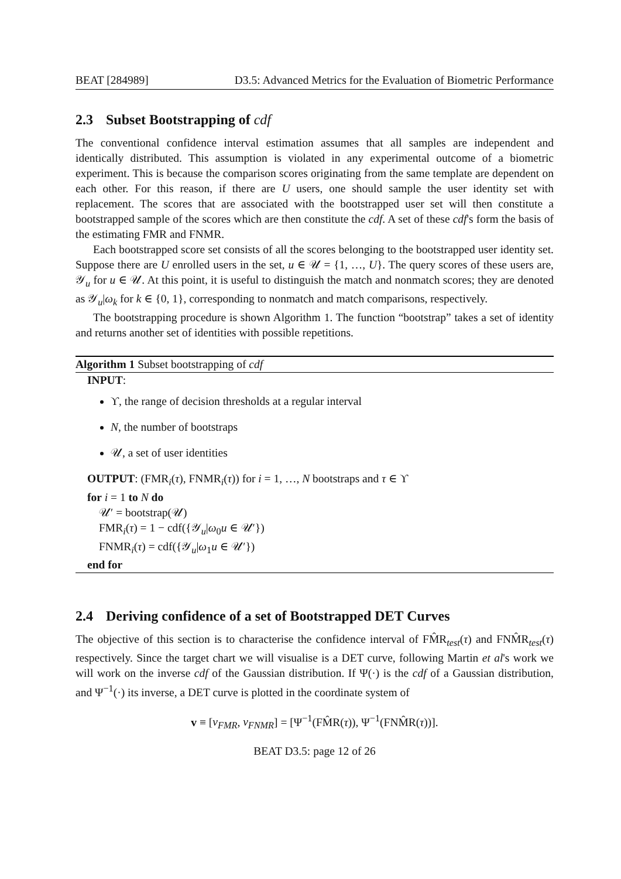BEAT [284989] D3.5: Advanced Metrics for the Evaluation of Biometric Performance
2.3 Subset Bootstrapping of cdf
The conventional confidence interval estimation assumes that all samples are independent and identically distributed. This assumption is violated in any experimental outcome of a biometric experiment. This is because the comparison scores originating from the same template are dependent on each other. For this reason, if there are U users, one should sample the user identity set with replacement. The scores that are associated with the bootstrapped user set will then constitute a bootstrapped sample of the scores which are then constitute the cdf. A set of these cdf's form the basis of the estimating FMR and FNMR.
Each bootstrapped score set consists of all the scores belonging to the bootstrapped user identity set. Suppose there are U enrolled users in the set, u ∈ 𝒰 = {1, …, U}. The query scores of these users are, 𝒴<sub>u</sub> for u ∈ 𝒰. At this point, it is useful to distinguish the match and nonmatch scores; they are denoted as 𝒴<sub>u</sub>|ω<sub>k</sub> for k ∈ {0, 1}, corresponding to nonmatch and match comparisons, respectively.
The bootstrapping procedure is shown Algorithm 1. The function “bootstrap” takes a set of identity and returns another set of identities with possible repetitions.
Algorithm 1 Subset bootstrapping of cdf
INPUT:
ϒ, the range of decision thresholds at a regular interval
N, the number of bootstraps
𝒰, a set of user identities
OUTPUT: (FMR<sub>i</sub>(τ), FNMR<sub>i</sub>(τ)) for i = 1, …, N bootstraps and τ ∈ ϒ
for i = 1 to N do
𝒰′ = bootstrap(𝒰)
FMR<sub>i</sub>(τ) = 1 − cdf({𝒴<sub>u</sub>|ω<sub>0</sub>u ∈ 𝒰′})
FNMR<sub>i</sub>(τ) = cdf({𝒴<sub>u</sub>|ω<sub>1</sub>u ∈ 𝒰′})
end for
2.4 Deriving confidence of a set of Bootstrapped DET Curves
The objective of this section is to characterise the confidence interval of FM̂R<sub>test</sub>(τ) and FNM̂R<sub>test</sub>(τ) respectively. Since the target chart we will visualise is a DET curve, following Martin et al's work we will work on the inverse cdf of the Gaussian distribution. If Ψ(·) is the cdf of a Gaussian distribution, and Ψ<sup>−1</sup>(·) its inverse, a DET curve is plotted in the coordinate system of
v ≡ [v<sub>FMR</sub>, v<sub>FNMR</sub>] = [Ψ<sup>−1</sup>(FM̂R(τ)), Ψ<sup>−1</sup>(FNM̂R(τ))].
BEAT D3.5: page 12 of 26